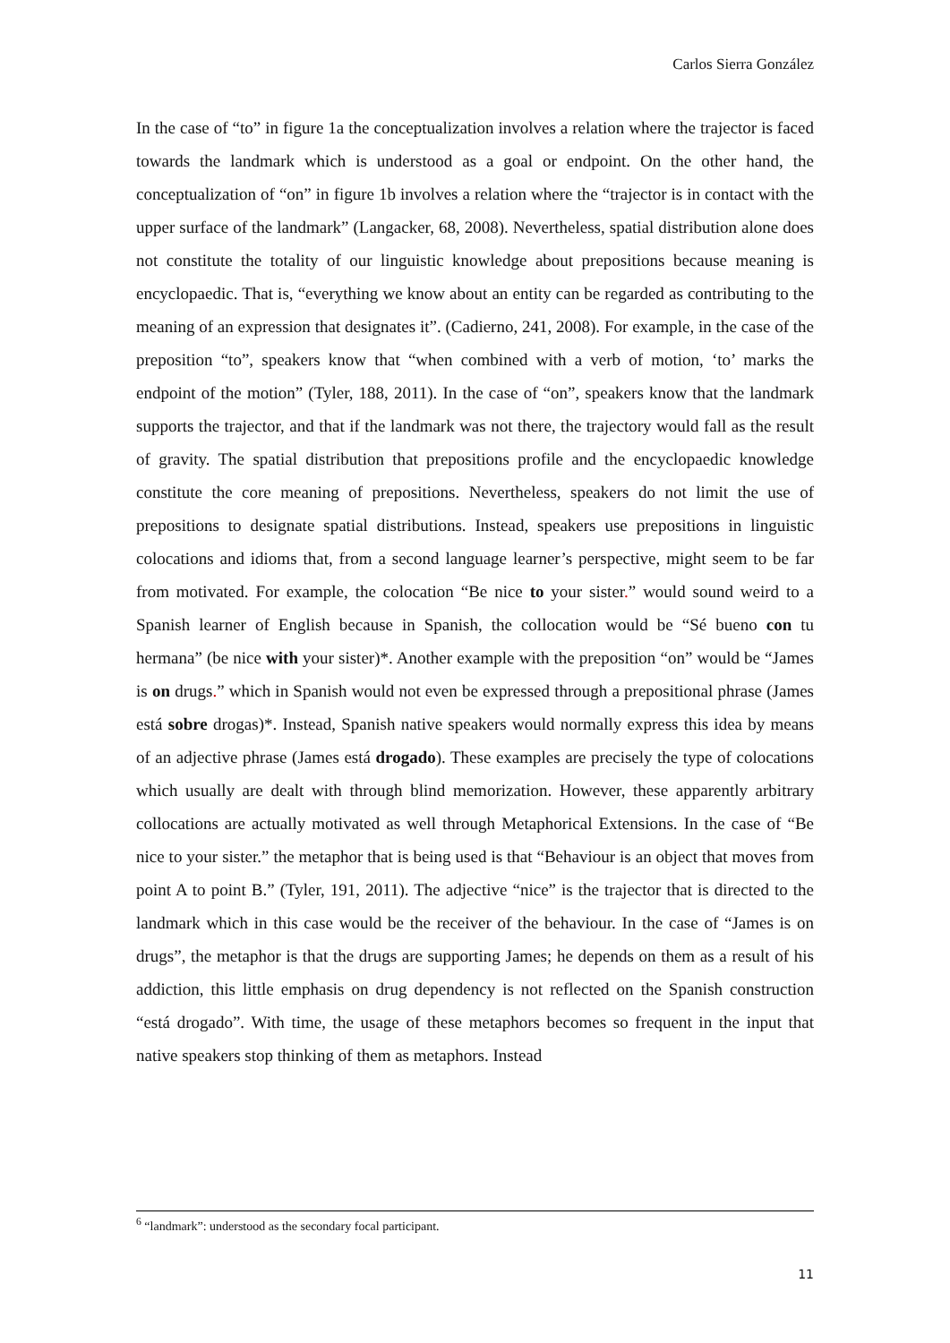Carlos Sierra González
In the case of “to” in figure 1a the conceptualization involves a relation where the trajector is faced towards the landmark which is understood as a goal or endpoint. On the other hand, the conceptualization of “on” in figure 1b involves a relation where the “trajector is in contact with the upper surface of the landmark” (Langacker, 68, 2008). Nevertheless, spatial distribution alone does not constitute the totality of our linguistic knowledge about prepositions because meaning is encyclopaedic. That is, “everything we know about an entity can be regarded as contributing to the meaning of an expression that designates it”. (Cadierno, 241, 2008). For example, in the case of the preposition “to”, speakers know that “when combined with a verb of motion, ‘to’ marks the endpoint of the motion” (Tyler, 188, 2011). In the case of “on”, speakers know that the landmark supports the trajector, and that if the landmark was not there, the trajectory would fall as the result of gravity. The spatial distribution that prepositions profile and the encyclopaedic knowledge constitute the core meaning of prepositions. Nevertheless, speakers do not limit the use of prepositions to designate spatial distributions. Instead, speakers use prepositions in linguistic colocations and idioms that, from a second language learner’s perspective, might seem to be far from motivated. For example, the colocation “Be nice to your sister.” would sound weird to a Spanish learner of English because in Spanish, the collocation would be “Sé bueno con tu hermana” (be nice with your sister)*. Another example with the preposition “on” would be “James is on drugs.” which in Spanish would not even be expressed through a prepositional phrase (James está sobre drogas)*. Instead, Spanish native speakers would normally express this idea by means of an adjective phrase (James está drogado). These examples are precisely the type of colocations which usually are dealt with through blind memorization. However, these apparently arbitrary collocations are actually motivated as well through Metaphorical Extensions. In the case of “Be nice to your sister.” the metaphor that is being used is that “Behaviour is an object that moves from point A to point B.” (Tyler, 191, 2011). The adjective “nice” is the trajector that is directed to the landmark which in this case would be the receiver of the behaviour. In the case of “James is on drugs”, the metaphor is that the drugs are supporting James; he depends on them as a result of his addiction, this little emphasis on drug dependency is not reflected on the Spanish construction “está drogado”. With time, the usage of these metaphors becomes so frequent in the input that native speakers stop thinking of them as metaphors. Instead
<sup>6</sup> “landmark”: understood as the secondary focal participant.
11